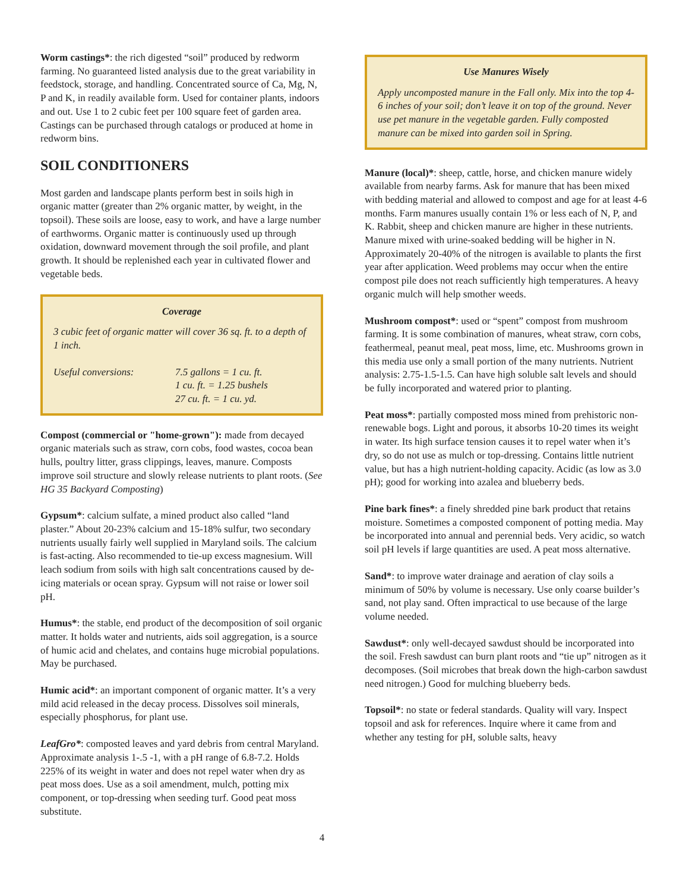Worm castings*: the rich digested “soil” produced by redworm farming. No guaranteed listed analysis due to the great variability in feedstock, storage, and handling. Concentrated source of Ca, Mg, N, P and K, in readily available form. Used for container plants, indoors and out. Use 1 to 2 cubic feet per 100 square feet of garden area. Castings can be purchased through catalogs or produced at home in redworm bins.
SOIL CONDITIONERS
Most garden and landscape plants perform best in soils high in organic matter (greater than 2% organic matter, by weight, in the topsoil). These soils are loose, easy to work, and have a large number of earthworms. Organic matter is continuously used up through oxidation, downward movement through the soil profile, and plant growth. It should be replenished each year in cultivated flower and vegetable beds.
Coverage
3 cubic feet of organic matter will cover 36 sq. ft. to a depth of 1 inch.
Useful conversions: 7.5 gallons = 1 cu. ft.
1 cu. ft. = 1.25 bushels
27 cu. ft. = 1 cu. yd.
Compost (commercial or "home-grown"): made from decayed organic materials such as straw, corn cobs, food wastes, cocoa bean hulls, poultry litter, grass clippings, leaves, manure. Composts improve soil structure and slowly release nutrients to plant roots. (See HG 35 Backyard Composting)
Gypsum*: calcium sulfate, a mined product also called “land plaster.” About 20-23% calcium and 15-18% sulfur, two secondary nutrients usually fairly well supplied in Maryland soils. The calcium is fast-acting. Also recommended to tie-up excess magnesium. Will leach sodium from soils with high salt concentrations caused by de-icing materials or ocean spray. Gypsum will not raise or lower soil pH.
Humus*: the stable, end product of the decomposition of soil organic matter. It holds water and nutrients, aids soil aggregation, is a source of humic acid and chelates, and contains huge microbial populations. May be purchased.
Humic acid*: an important component of organic matter. It’s a very mild acid released in the decay process. Dissolves soil minerals, especially phosphorus, for plant use.
LeafGro*: composted leaves and yard debris from central Maryland. Approximate analysis 1-.5 -1, with a pH range of 6.8-7.2. Holds 225% of its weight in water and does not repel water when dry as peat moss does. Use as a soil amendment, mulch, potting mix component, or top-dressing when seeding turf. Good peat moss substitute.
Use Manures Wisely
Apply uncomposted manure in the Fall only. Mix into the top 4-6 inches of your soil; don’t leave it on top of the ground. Never use pet manure in the vegetable garden. Fully composted manure can be mixed into garden soil in Spring.
Manure (local)*: sheep, cattle, horse, and chicken manure widely available from nearby farms. Ask for manure that has been mixed with bedding material and allowed to compost and age for at least 4-6 months. Farm manures usually contain 1% or less each of N, P, and K. Rabbit, sheep and chicken manure are higher in these nutrients. Manure mixed with urine-soaked bedding will be higher in N. Approximately 20-40% of the nitrogen is available to plants the first year after application. Weed problems may occur when the entire compost pile does not reach sufficiently high temperatures. A heavy organic mulch will help smother weeds.
Mushroom compost*: used or “spent” compost from mushroom farming. It is some combination of manures, wheat straw, corn cobs, feathermeal, peanut meal, peat moss, lime, etc. Mushrooms grown in this media use only a small portion of the many nutrients. Nutrient analysis: 2.75-1.5-1.5. Can have high soluble salt levels and should be fully incorporated and watered prior to planting.
Peat moss*: partially composted moss mined from prehistoric non-renewable bogs. Light and porous, it absorbs 10-20 times its weight in water. Its high surface tension causes it to repel water when it’s dry, so do not use as mulch or top-dressing. Contains little nutrient value, but has a high nutrient-holding capacity. Acidic (as low as 3.0 pH); good for working into azalea and blueberry beds.
Pine bark fines*: a finely shredded pine bark product that retains moisture. Sometimes a composted component of potting media. May be incorporated into annual and perennial beds. Very acidic, so watch soil pH levels if large quantities are used. A peat moss alternative.
Sand*: to improve water drainage and aeration of clay soils a minimum of 50% by volume is necessary. Use only coarse builder’s sand, not play sand. Often impractical to use because of the large volume needed.
Sawdust*: only well-decayed sawdust should be incorporated into the soil. Fresh sawdust can burn plant roots and “tie up” nitrogen as it decomposes. (Soil microbes that break down the high-carbon sawdust need nitrogen.) Good for mulching blueberry beds.
Topsoil*: no state or federal standards. Quality will vary. Inspect topsoil and ask for references. Inquire where it came from and whether any testing for pH, soluble salts, heavy
4